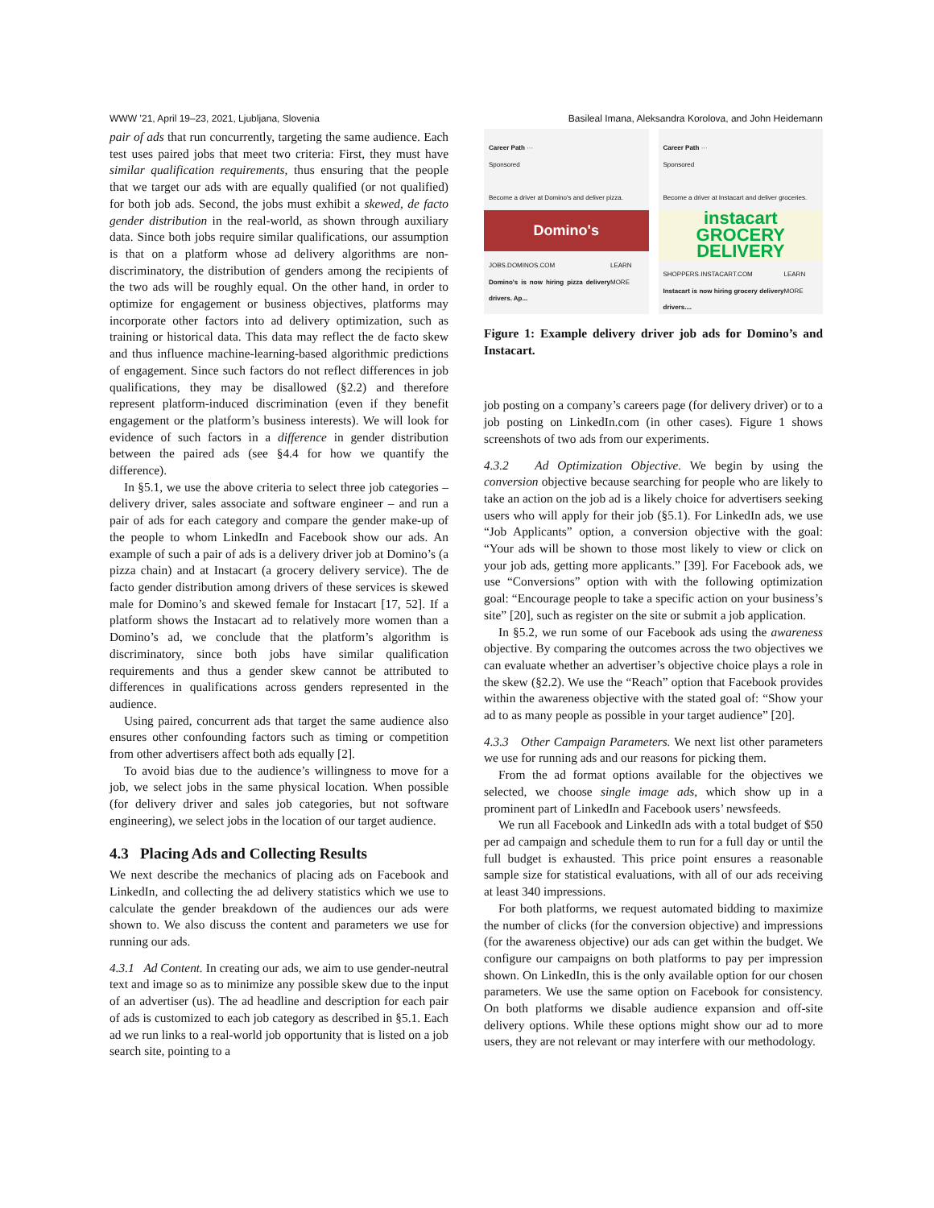WWW ’21, April 19–23, 2021, Ljubljana, Slovenia Basileal Imana, Aleksandra Korolova, and John Heidemann
pair of ads that run concurrently, targeting the same audience. Each test uses paired jobs that meet two criteria: First, they must have similar qualification requirements, thus ensuring that the people that we target our ads with are equally qualified (or not qualified) for both job ads. Second, the jobs must exhibit a skewed, de facto gender distribution in the real-world, as shown through auxiliary data. Since both jobs require similar qualifications, our assumption is that on a platform whose ad delivery algorithms are non-discriminatory, the distribution of genders among the recipients of the two ads will be roughly equal. On the other hand, in order to optimize for engagement or business objectives, platforms may incorporate other factors into ad delivery optimization, such as training or historical data. This data may reflect the de facto skew and thus influence machine-learning-based algorithmic predictions of engagement. Since such factors do not reflect differences in job qualifications, they may be disallowed (§2.2) and therefore represent platform-induced discrimination (even if they benefit engagement or the platform’s business interests). We will look for evidence of such factors in a difference in gender distribution between the paired ads (see §4.4 for how we quantify the difference).
In §5.1, we use the above criteria to select three job categories – delivery driver, sales associate and software engineer – and run a pair of ads for each category and compare the gender make-up of the people to whom LinkedIn and Facebook show our ads. An example of such a pair of ads is a delivery driver job at Domino’s (a pizza chain) and at Instacart (a grocery delivery service). The de facto gender distribution among drivers of these services is skewed male for Domino’s and skewed female for Instacart [17, 52]. If a platform shows the Instacart ad to relatively more women than a Domino’s ad, we conclude that the platform’s algorithm is discriminatory, since both jobs have similar qualification requirements and thus a gender skew cannot be attributed to differences in qualifications across genders represented in the audience.
Using paired, concurrent ads that target the same audience also ensures other confounding factors such as timing or competition from other advertisers affect both ads equally [2].
To avoid bias due to the audience’s willingness to move for a job, we select jobs in the same physical location. When possible (for delivery driver and sales job categories, but not software engineering), we select jobs in the location of our target audience.
4.3 Placing Ads and Collecting Results
We next describe the mechanics of placing ads on Facebook and LinkedIn, and collecting the ad delivery statistics which we use to calculate the gender breakdown of the audiences our ads were shown to. We also discuss the content and parameters we use for running our ads.
4.3.1 Ad Content. In creating our ads, we aim to use gender-neutral text and image so as to minimize any possible skew due to the input of an advertiser (us). The ad headline and description for each pair of ads is customized to each job category as described in §5.1. Each ad we run links to a real-world job opportunity that is listed on a job search site, pointing to a
Career Path ···
Sponsored
Become a driver at Domino's and deliver pizza.
Domino's
JOBS.DOMINOS.COM
Domino's is now hiring pizza delivery drivers. Ap... LEARN MORE
Career Path ···
Sponsored
Become a driver at Instacart and deliver groceries.
instacart
GROCERY
DELIVERY
SHOPPERS.INSTACART.COM
Instacart is now hiring grocery delivery drivers.... LEARN MORE
Figure 1: Example delivery driver job ads for Domino’s and Instacart.
job posting on a company’s careers page (for delivery driver) or to a job posting on LinkedIn.com (in other cases). Figure 1 shows screenshots of two ads from our experiments.
4.3.2 Ad Optimization Objective. We begin by using the conversion objective because searching for people who are likely to take an action on the job ad is a likely choice for advertisers seeking users who will apply for their job (§5.1). For LinkedIn ads, we use “Job Applicants” option, a conversion objective with the goal: “Your ads will be shown to those most likely to view or click on your job ads, getting more applicants.” [39]. For Facebook ads, we use “Conversions” option with with the following optimization goal: “Encourage people to take a specific action on your business’s site” [20], such as register on the site or submit a job application.
In §5.2, we run some of our Facebook ads using the awareness objective. By comparing the outcomes across the two objectives we can evaluate whether an advertiser’s objective choice plays a role in the skew (§2.2). We use the “Reach” option that Facebook provides within the awareness objective with the stated goal of: “Show your ad to as many people as possible in your target audience” [20].
4.3.3 Other Campaign Parameters. We next list other parameters we use for running ads and our reasons for picking them.
From the ad format options available for the objectives we selected, we choose single image ads, which show up in a prominent part of LinkedIn and Facebook users’ newsfeeds.
We run all Facebook and LinkedIn ads with a total budget of $50 per ad campaign and schedule them to run for a full day or until the full budget is exhausted. This price point ensures a reasonable sample size for statistical evaluations, with all of our ads receiving at least 340 impressions.
For both platforms, we request automated bidding to maximize the number of clicks (for the conversion objective) and impressions (for the awareness objective) our ads can get within the budget. We configure our campaigns on both platforms to pay per impression shown. On LinkedIn, this is the only available option for our chosen parameters. We use the same option on Facebook for consistency. On both platforms we disable audience expansion and off-site delivery options. While these options might show our ad to more users, they are not relevant or may interfere with our methodology.